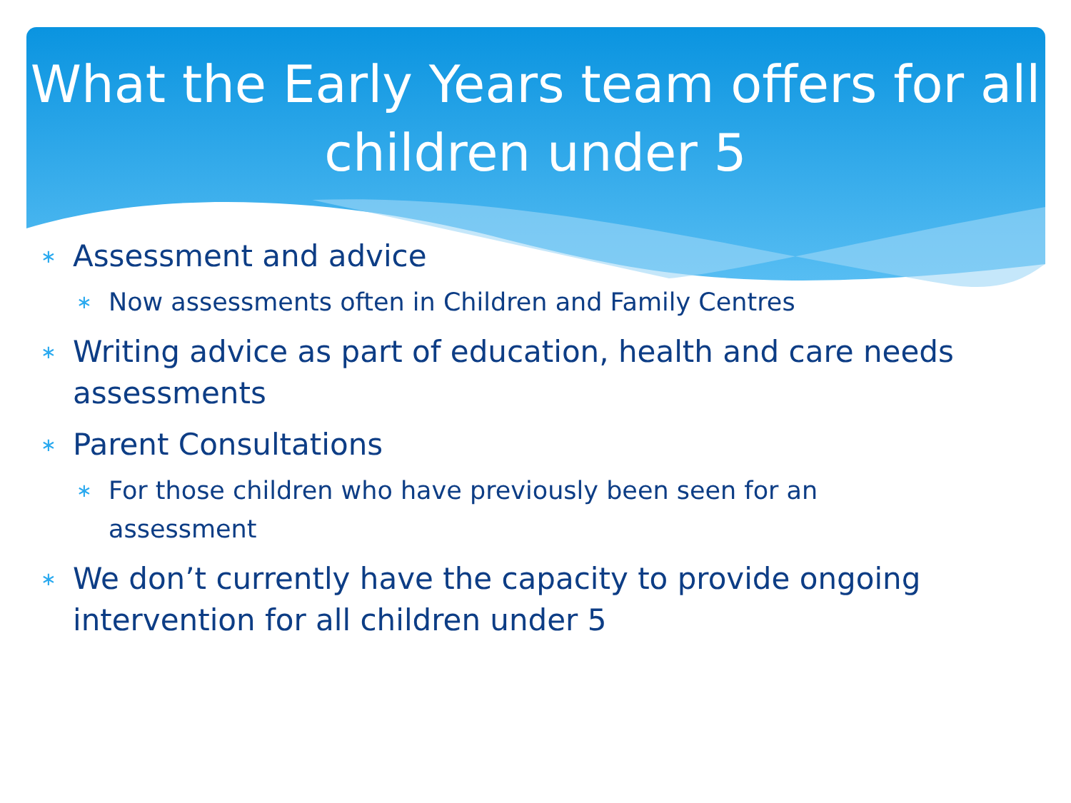What the Early Years team offers for all children under 5
∗ Assessment and advice
∗ Now assessments often in Children and Family Centres
∗ Writing advice as part of education, health and care needs assessments
∗ Parent Consultations
∗ For those children who have previously been seen for an assessment
∗ We don’t currently have the capacity to provide ongoing intervention for all children under 5